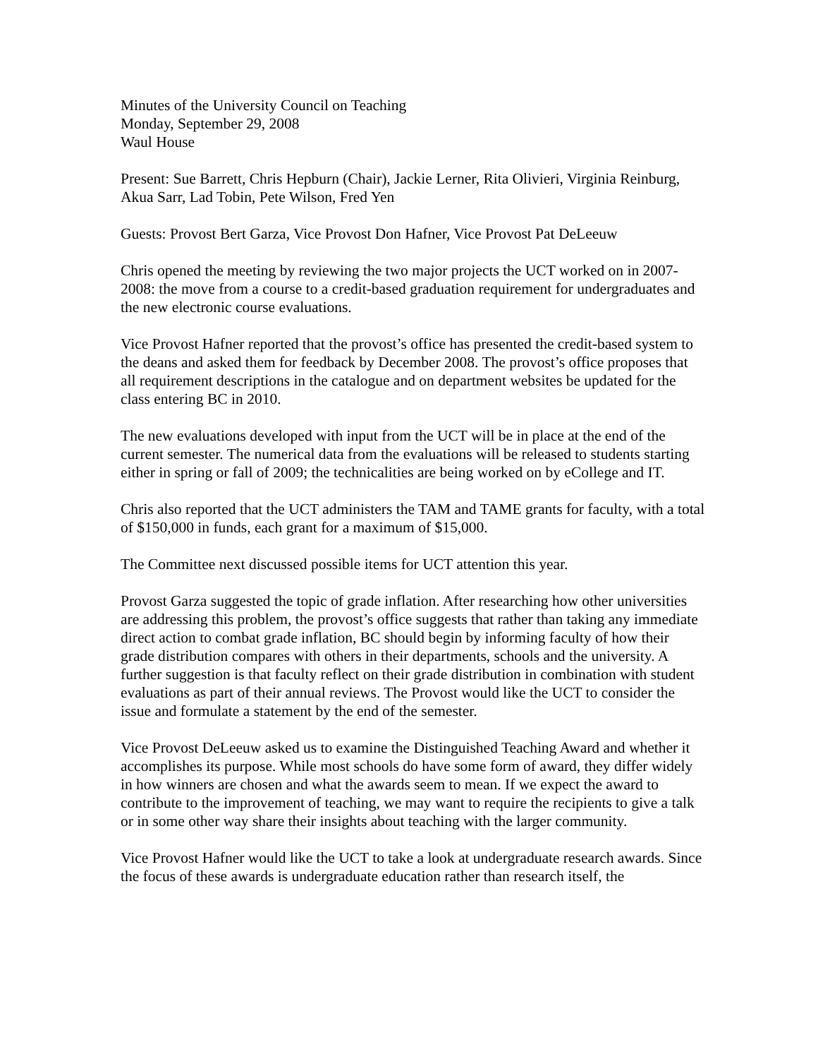Minutes of the University Council on Teaching
Monday, September 29, 2008
Waul House
Present: Sue Barrett, Chris Hepburn (Chair), Jackie Lerner, Rita Olivieri, Virginia Reinburg, Akua Sarr, Lad Tobin, Pete Wilson, Fred Yen
Guests: Provost Bert Garza, Vice Provost Don Hafner, Vice Provost Pat DeLeeuw
Chris opened the meeting by reviewing the two major projects the UCT worked on in 2007-2008: the move from a course to a credit-based graduation requirement for undergraduates and the new electronic course evaluations.
Vice Provost Hafner reported that the provost’s office has presented the credit-based system to the deans and asked them for feedback by December 2008. The provost’s office proposes that all requirement descriptions in the catalogue and on department websites be updated for the class entering BC in 2010.
The new evaluations developed with input from the UCT will be in place at the end of the current semester. The numerical data from the evaluations will be released to students starting either in spring or fall of 2009; the technicalities are being worked on by eCollege and IT.
Chris also reported that the UCT administers the TAM and TAME grants for faculty, with a total of $150,000 in funds, each grant for a maximum of $15,000.
The Committee next discussed possible items for UCT attention this year.
Provost Garza suggested the topic of grade inflation. After researching how other universities are addressing this problem, the provost’s office suggests that rather than taking any immediate direct action to combat grade inflation, BC should begin by informing faculty of how their grade distribution compares with others in their departments, schools and the university. A further suggestion is that faculty reflect on their grade distribution in combination with student evaluations as part of their annual reviews. The Provost would like the UCT to consider the issue and formulate a statement by the end of the semester.
Vice Provost DeLeeuw asked us to examine the Distinguished Teaching Award and whether it accomplishes its purpose. While most schools do have some form of award, they differ widely in how winners are chosen and what the awards seem to mean. If we expect the award to contribute to the improvement of teaching, we may want to require the recipients to give a talk or in some other way share their insights about teaching with the larger community.
Vice Provost Hafner would like the UCT to take a look at undergraduate research awards. Since the focus of these awards is undergraduate education rather than research itself, the